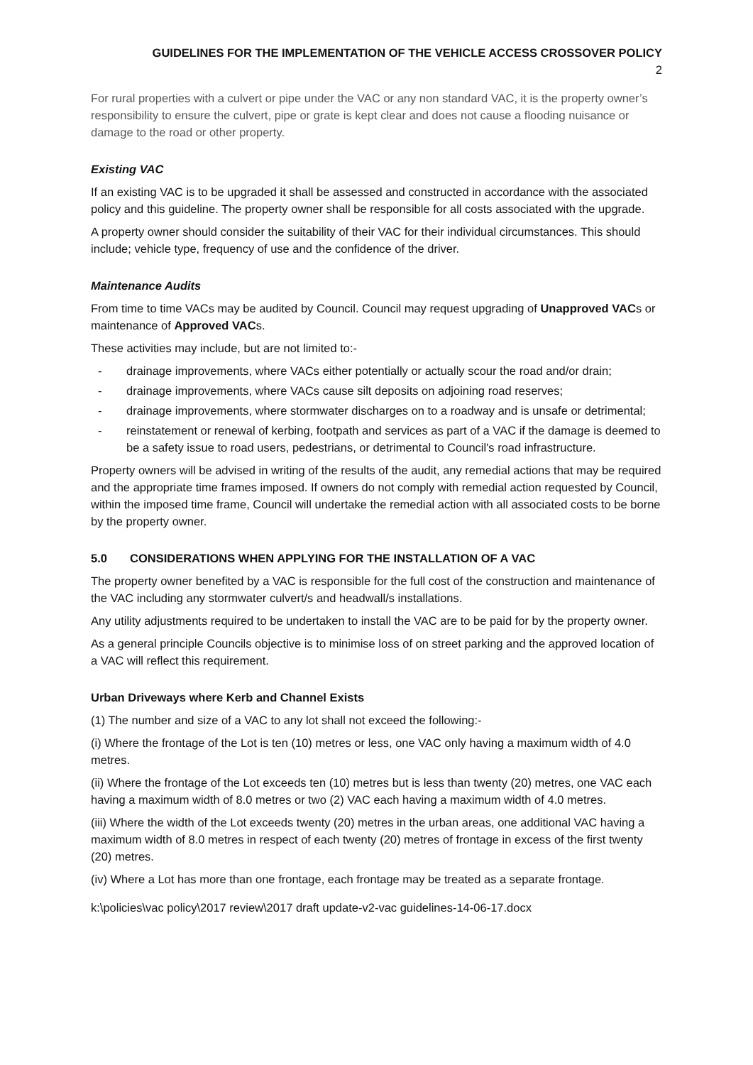GUIDELINES FOR THE IMPLEMENTATION OF THE VEHICLE ACCESS CROSSOVER POLICY
2
For rural properties with a culvert or pipe under the VAC or any non standard VAC, it is the property owner’s responsibility to ensure the culvert, pipe or grate is kept clear and does not cause a flooding nuisance or damage to the road or other property.
Existing VAC
If an existing VAC is to be upgraded it shall be assessed and constructed in accordance with the associated policy and this guideline. The property owner shall be responsible for all costs associated with the upgrade.
A property owner should consider the suitability of their VAC for their individual circumstances. This should include; vehicle type, frequency of use and the confidence of the driver.
Maintenance Audits
From time to time VACs may be audited by Council. Council may request upgrading of Unapproved VACs or maintenance of Approved VACs.
These activities may include, but are not limited to:-
- drainage improvements, where VACs either potentially or actually scour the road and/or drain;
- drainage improvements, where VACs cause silt deposits on adjoining road reserves;
- drainage improvements, where stormwater discharges on to a roadway and is unsafe or detrimental;
- reinstatement or renewal of kerbing, footpath and services as part of a VAC if the damage is deemed to be a safety issue to road users, pedestrians, or detrimental to Council's road infrastructure.
Property owners will be advised in writing of the results of the audit, any remedial actions that may be required and the appropriate time frames imposed. If owners do not comply with remedial action requested by Council, within the imposed time frame, Council will undertake the remedial action with all associated costs to be borne by the property owner.
5.0 CONSIDERATIONS WHEN APPLYING FOR THE INSTALLATION OF A VAC
The property owner benefited by a VAC is responsible for the full cost of the construction and maintenance of the VAC including any stormwater culvert/s and headwall/s installations.
Any utility adjustments required to be undertaken to install the VAC are to be paid for by the property owner.
As a general principle Councils objective is to minimise loss of on street parking and the approved location of a VAC will reflect this requirement.
Urban Driveways where Kerb and Channel Exists
(1) The number and size of a VAC to any lot shall not exceed the following:-
(i) Where the frontage of the Lot is ten (10) metres or less, one VAC only having a maximum width of 4.0 metres.
(ii) Where the frontage of the Lot exceeds ten (10) metres but is less than twenty (20) metres, one VAC each having a maximum width of 8.0 metres or two (2) VAC each having a maximum width of 4.0 metres.
(iii) Where the width of the Lot exceeds twenty (20) metres in the urban areas, one additional VAC having a maximum width of 8.0 metres in respect of each twenty (20) metres of frontage in excess of the first twenty (20) metres.
(iv) Where a Lot has more than one frontage, each frontage may be treated as a separate frontage.
k:\policies\vac policy\2017 review\2017 draft update-v2-vac guidelines-14-06-17.docx